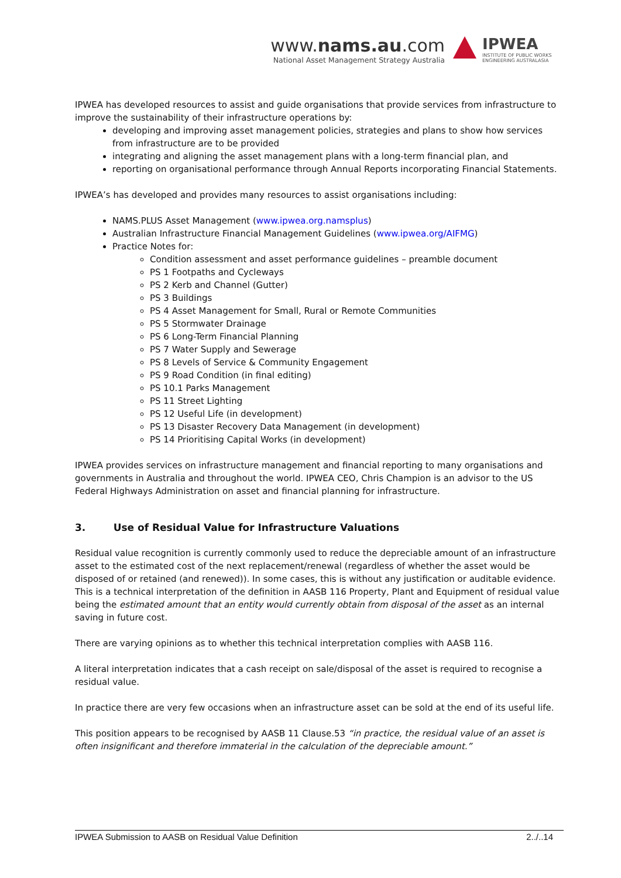www.nams.au.com
National Asset Management Strategy Australia
IPWEA
INSTITUTE OF PUBLIC WORKS
ENGINEERING AUSTRALASIA
IPWEA has developed resources to assist and guide organisations that provide services from infrastructure to improve the sustainability of their infrastructure operations by:
developing and improving asset management policies, strategies and plans to show how services from infrastructure are to be provided
integrating and aligning the asset management plans with a long-term financial plan, and
reporting on organisational performance through Annual Reports incorporating Financial Statements.
IPWEA’s has developed and provides many resources to assist organisations including:
NAMS.PLUS Asset Management (www.ipwea.org.namsplus)
Australian Infrastructure Financial Management Guidelines (www.ipwea.org/AIFMG)
Practice Notes for:
Condition assessment and asset performance guidelines – preamble document
PS 1 Footpaths and Cycleways
PS 2 Kerb and Channel (Gutter)
PS 3 Buildings
PS 4 Asset Management for Small, Rural or Remote Communities
PS 5 Stormwater Drainage
PS 6 Long-Term Financial Planning
PS 7 Water Supply and Sewerage
PS 8 Levels of Service & Community Engagement
PS 9 Road Condition (in final editing)
PS 10.1 Parks Management
PS 11 Street Lighting
PS 12 Useful Life (in development)
PS 13 Disaster Recovery Data Management (in development)
PS 14 Prioritising Capital Works (in development)
IPWEA provides services on infrastructure management and financial reporting to many organisations and governments in Australia and throughout the world. IPWEA CEO, Chris Champion is an advisor to the US Federal Highways Administration on asset and financial planning for infrastructure.
3. Use of Residual Value for Infrastructure Valuations
Residual value recognition is currently commonly used to reduce the depreciable amount of an infrastructure asset to the estimated cost of the next replacement/renewal (regardless of whether the asset would be disposed of or retained (and renewed)). In some cases, this is without any justification or auditable evidence. This is a technical interpretation of the definition in AASB 116 Property, Plant and Equipment of residual value being the estimated amount that an entity would currently obtain from disposal of the asset as an internal saving in future cost.
There are varying opinions as to whether this technical interpretation complies with AASB 116.
A literal interpretation indicates that a cash receipt on sale/disposal of the asset is required to recognise a residual value.
In practice there are very few occasions when an infrastructure asset can be sold at the end of its useful life.
This position appears to be recognised by AASB 11 Clause.53 “in practice, the residual value of an asset is often insignificant and therefore immaterial in the calculation of the depreciable amount.”
IPWEA Submission to AASB on Residual Value Definition 2../..14